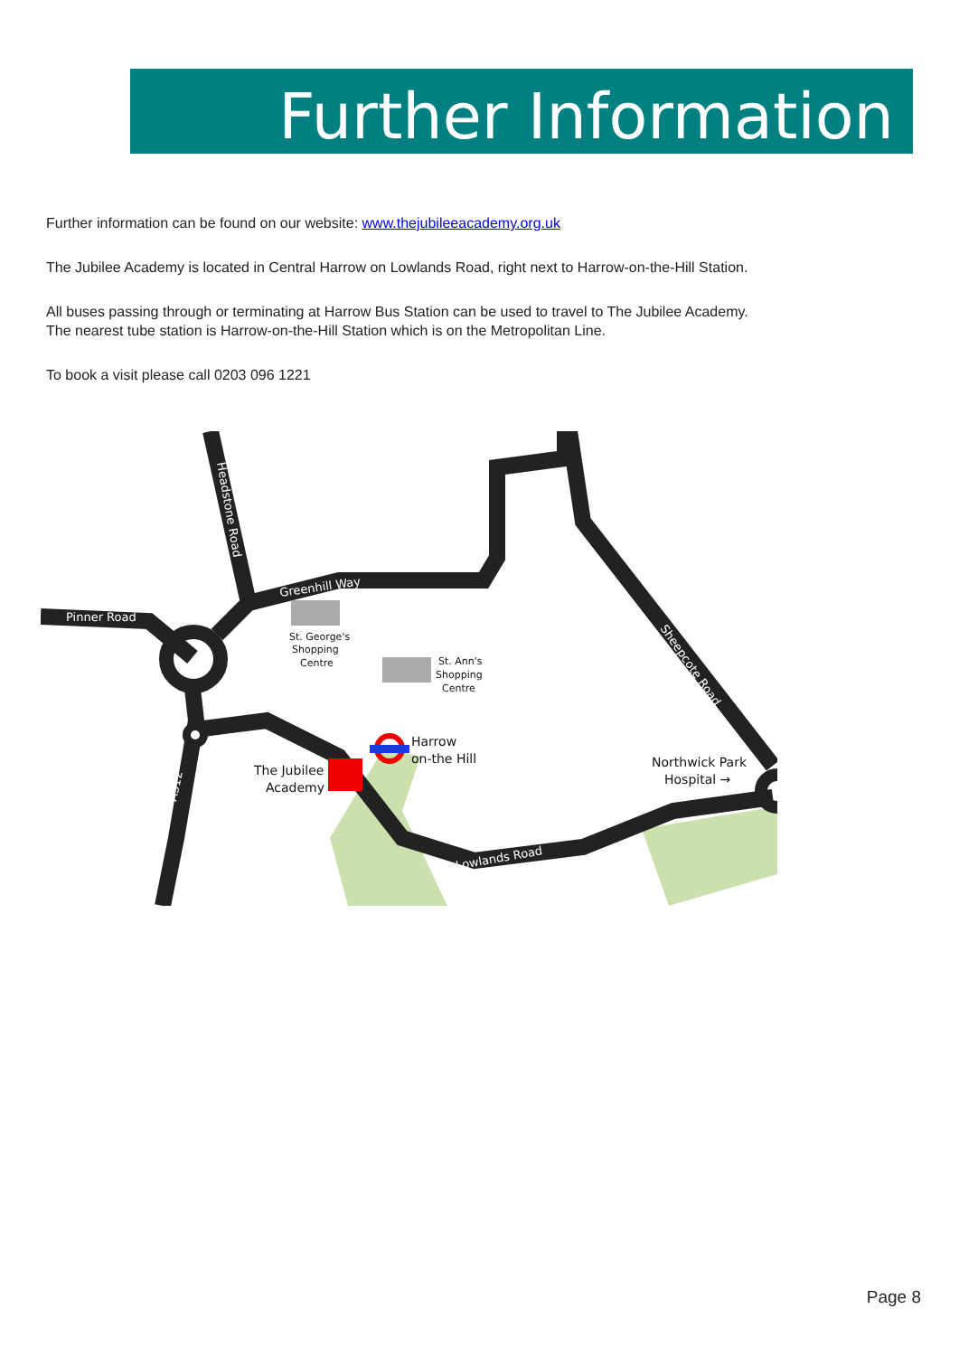Further Information
Further information can be found on our website: www.thejubileeacademy.org.uk
The Jubilee Academy is located in Central Harrow on Lowlands Road, right next to Harrow-on-the-Hill Station.
All buses passing through or terminating at Harrow Bus Station can be used to travel to The Jubilee Academy.
The nearest tube station is Harrow-on-the-Hill Station which is on the Metropolitan Line.
To book a visit please call 0203 096 1221
St. George's
Shopping
Centre
St. Ann's
Shopping
Centre
Harrow
on-the Hill
The Jubilee
Academy
Northwick Park
Hospital →
Pinner Road
Greenhill Way
Headstone Road
Sheepcote Road
Lowlands Road
A312
Page 8